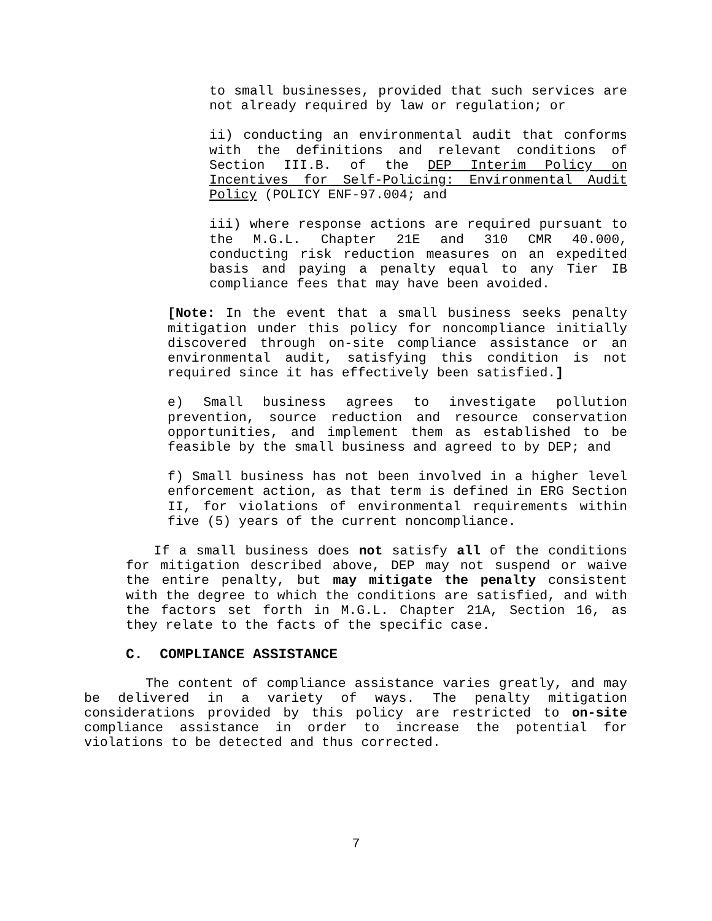to small businesses, provided that such services are not already required by law or regulation; or
ii) conducting an environmental audit that conforms with the definitions and relevant conditions of Section III.B. of the DEP Interim Policy on Incentives for Self-Policing: Environmental Audit Policy (POLICY ENF-97.004; and
iii) where response actions are required pursuant to the M.G.L. Chapter 21E and 310 CMR 40.000, conducting risk reduction measures on an expedited basis and paying a penalty equal to any Tier IB compliance fees that may have been avoided.
[Note: In the event that a small business seeks penalty mitigation under this policy for noncompliance initially discovered through on-site compliance assistance or an environmental audit, satisfying this condition is not required since it has effectively been satisfied.]
e) Small business agrees to investigate pollution prevention, source reduction and resource conservation opportunities, and implement them as established to be feasible by the small business and agreed to by DEP; and
f) Small business has not been involved in a higher level enforcement action, as that term is defined in ERG Section II, for violations of environmental requirements within five (5) years of the current noncompliance.
If a small business does not satisfy all of the conditions for mitigation described above, DEP may not suspend or waive the entire penalty, but may mitigate the penalty consistent with the degree to which the conditions are satisfied, and with the factors set forth in M.G.L. Chapter 21A, Section 16, as they relate to the facts of the specific case.
C. COMPLIANCE ASSISTANCE
The content of compliance assistance varies greatly, and may be delivered in a variety of ways. The penalty mitigation considerations provided by this policy are restricted to on-site compliance assistance in order to increase the potential for violations to be detected and thus corrected.
7